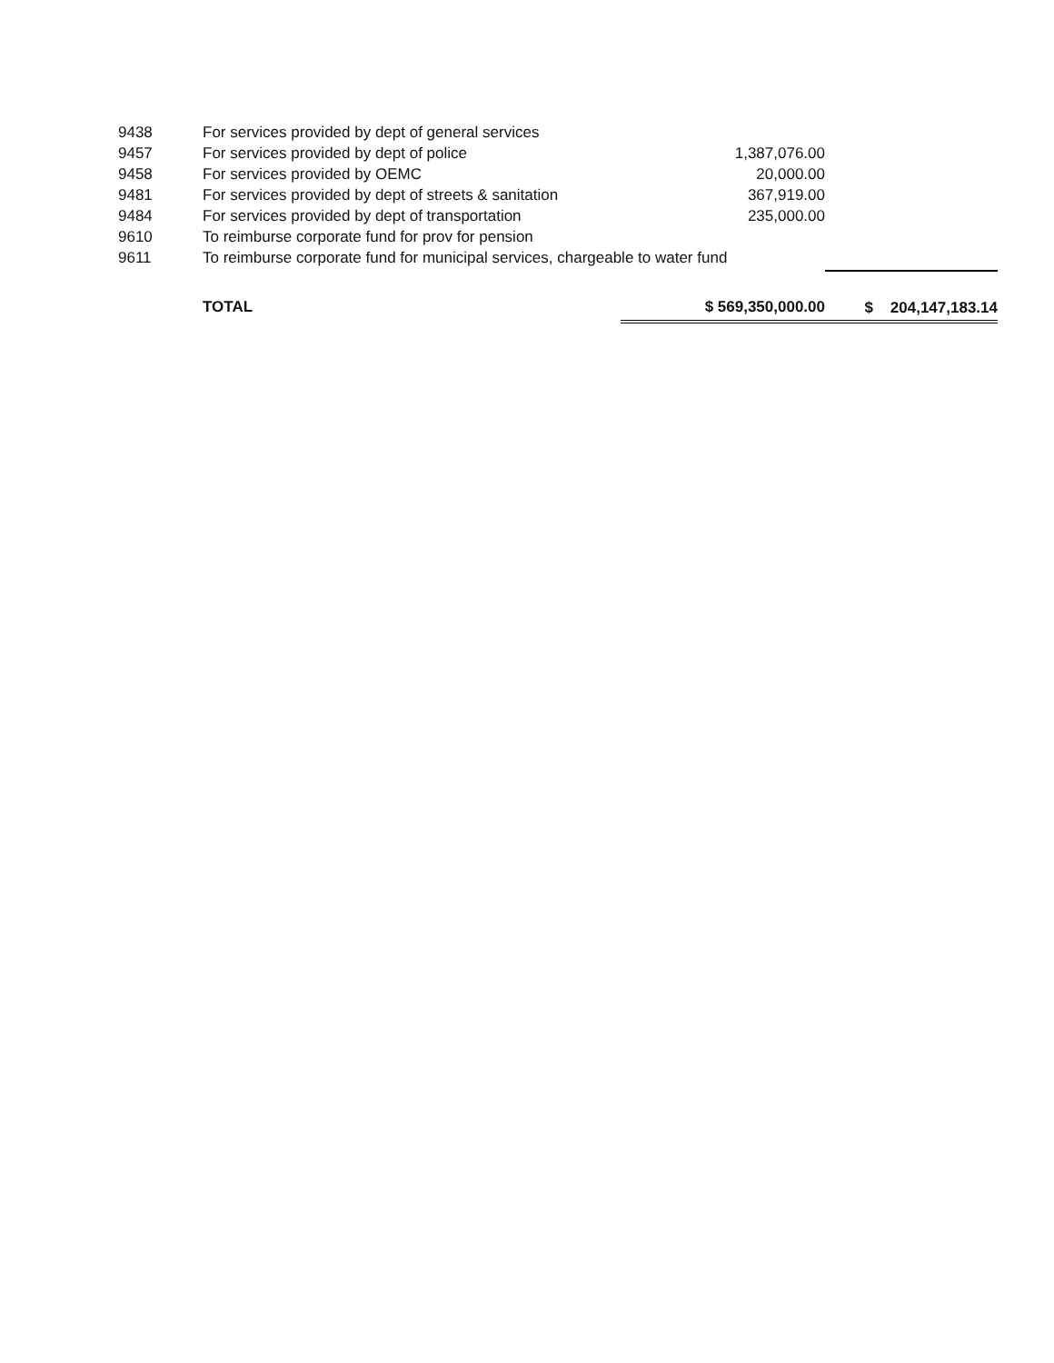| 9438 | For services provided by dept of general services | | |
| 9457 | For services provided by dept of police | 1,387,076.00 | |
| 9458 | For services provided by OEMC | 20,000.00 | |
| 9481 | For services provided by dept of streets & sanitation | 367,919.00 | |
| 9484 | For services provided by dept of transportation | 235,000.00 | |
| 9610 | To reimburse corporate fund for prov for pension | | |
| 9611 | To reimburse corporate fund for municipal services, chargeable to water fund | | |
| | TOTAL | $ 569,350,000.00 | $ 204,147,183.14 |